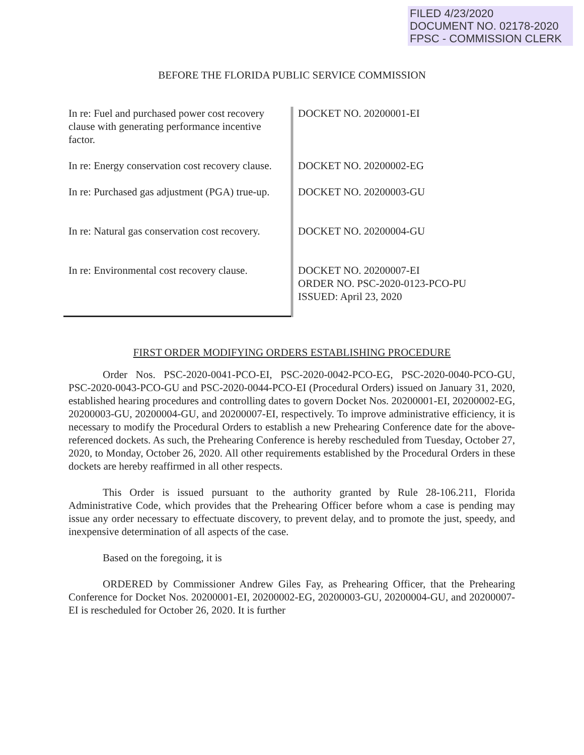FILED 4/23/2020
DOCUMENT NO. 02178-2020
FPSC - COMMISSION CLERK
BEFORE THE FLORIDA PUBLIC SERVICE COMMISSION
| In re: Fuel and purchased power cost recovery clause with generating performance incentive factor. | DOCKET NO. 20200001-EI |
| In re: Energy conservation cost recovery clause. | DOCKET NO. 20200002-EG |
| In re: Purchased gas adjustment (PGA) true-up. | DOCKET NO. 20200003-GU |
| In re: Natural gas conservation cost recovery. | DOCKET NO. 20200004-GU |
| In re: Environmental cost recovery clause. | DOCKET NO. 20200007-EI ORDER NO. PSC-2020-0123-PCO-PU ISSUED: April 23, 2020 |
FIRST ORDER MODIFYING ORDERS ESTABLISHING PROCEDURE
Order Nos. PSC-2020-0041-PCO-EI, PSC-2020-0042-PCO-EG, PSC-2020-0040-PCO-GU, PSC-2020-0043-PCO-GU and PSC-2020-0044-PCO-EI (Procedural Orders) issued on January 31, 2020, established hearing procedures and controlling dates to govern Docket Nos. 20200001-EI, 20200002-EG, 20200003-GU, 20200004-GU, and 20200007-EI, respectively. To improve administrative efficiency, it is necessary to modify the Procedural Orders to establish a new Prehearing Conference date for the above-referenced dockets. As such, the Prehearing Conference is hereby rescheduled from Tuesday, October 27, 2020, to Monday, October 26, 2020. All other requirements established by the Procedural Orders in these dockets are hereby reaffirmed in all other respects.
This Order is issued pursuant to the authority granted by Rule 28-106.211, Florida Administrative Code, which provides that the Prehearing Officer before whom a case is pending may issue any order necessary to effectuate discovery, to prevent delay, and to promote the just, speedy, and inexpensive determination of all aspects of the case.
Based on the foregoing, it is
ORDERED by Commissioner Andrew Giles Fay, as Prehearing Officer, that the Prehearing Conference for Docket Nos. 20200001-EI, 20200002-EG, 20200003-GU, 20200004-GU, and 20200007-EI is rescheduled for October 26, 2020. It is further